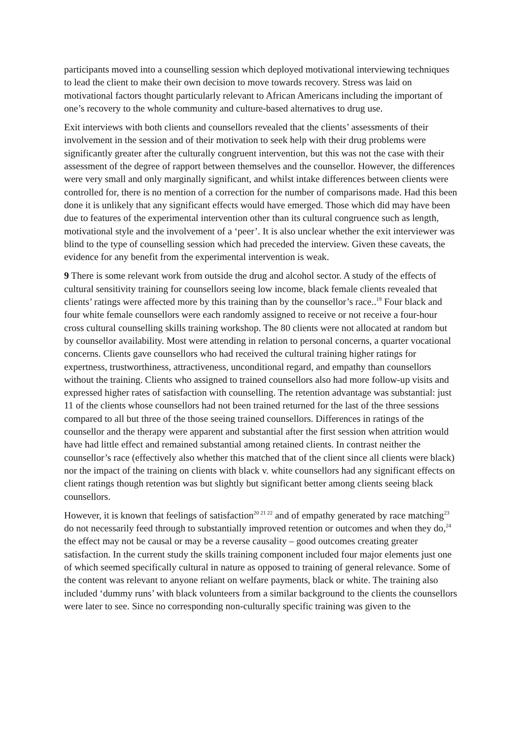participants moved into a counselling session which deployed motivational interviewing techniques to lead the client to make their own decision to move towards recovery. Stress was laid on motivational factors thought particularly relevant to African Americans including the important of one’s recovery to the whole community and culture-based alternatives to drug use.
Exit interviews with both clients and counsellors revealed that the clients’ assessments of their involvement in the session and of their motivation to seek help with their drug problems were significantly greater after the culturally congruent intervention, but this was not the case with their assessment of the degree of rapport between themselves and the counsellor. However, the differences were very small and only marginally significant, and whilst intake differences between clients were controlled for, there is no mention of a correction for the number of comparisons made. Had this been done it is unlikely that any significant effects would have emerged. Those which did may have been due to features of the experimental intervention other than its cultural congruence such as length, motivational style and the involvement of a ‘peer’. It is also unclear whether the exit interviewer was blind to the type of counselling session which had preceded the interview. Given these caveats, the evidence for any benefit from the experimental intervention is weak.
9 There is some relevant work from outside the drug and alcohol sector. A study of the effects of cultural sensitivity training for counsellors seeing low income, black female clients revealed that clients’ ratings were affected more by this training than by the counsellor’s race..<sup>19</sup> Four black and four white female counsellors were each randomly assigned to receive or not receive a four-hour cross cultural counselling skills training workshop. The 80 clients were not allocated at random but by counsellor availability. Most were attending in relation to personal concerns, a quarter vocational concerns. Clients gave counsellors who had received the cultural training higher ratings for expertness, trustworthiness, attractiveness, unconditional regard, and empathy than counsellors without the training. Clients who assigned to trained counsellors also had more follow-up visits and expressed higher rates of satisfaction with counselling. The retention advantage was substantial: just 11 of the clients whose counsellors had not been trained returned for the last of the three sessions compared to all but three of the those seeing trained counsellors. Differences in ratings of the counsellor and the therapy were apparent and substantial after the first session when attrition would have had little effect and remained substantial among retained clients. In contrast neither the counsellor’s race (effectively also whether this matched that of the client since all clients were black) nor the impact of the training on clients with black v. white counsellors had any significant effects on client ratings though retention was but slightly but significant better among clients seeing black counsellors.
However, it is known that feelings of satisfaction<sup>20 21 22</sup> and of empathy generated by race matching<sup>23</sup> do not necessarily feed through to substantially improved retention or outcomes and when they do,<sup>24</sup> the effect may not be causal or may be a reverse causality – good outcomes creating greater satisfaction. In the current study the skills training component included four major elements just one of which seemed specifically cultural in nature as opposed to training of general relevance. Some of the content was relevant to anyone reliant on welfare payments, black or white. The training also included ‘dummy runs’ with black volunteers from a similar background to the clients the counsellors were later to see. Since no corresponding non-culturally specific training was given to the